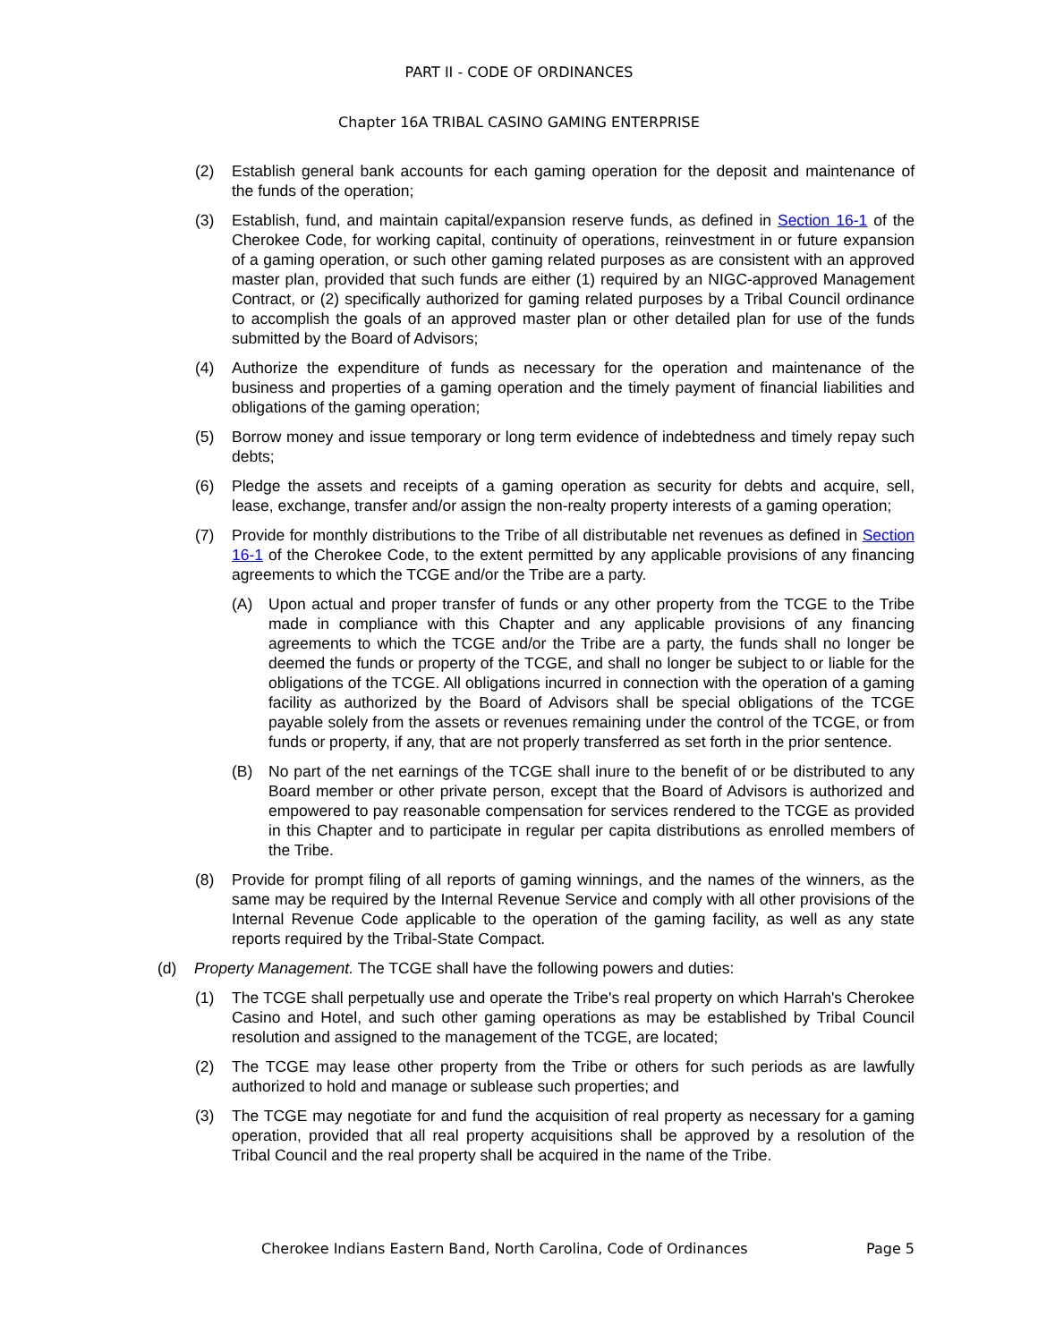PART II - CODE OF ORDINANCES
Chapter 16A TRIBAL CASINO GAMING ENTERPRISE
(2) Establish general bank accounts for each gaming operation for the deposit and maintenance of the funds of the operation;
(3) Establish, fund, and maintain capital/expansion reserve funds, as defined in Section 16-1 of the Cherokee Code, for working capital, continuity of operations, reinvestment in or future expansion of a gaming operation, or such other gaming related purposes as are consistent with an approved master plan, provided that such funds are either (1) required by an NIGC-approved Management Contract, or (2) specifically authorized for gaming related purposes by a Tribal Council ordinance to accomplish the goals of an approved master plan or other detailed plan for use of the funds submitted by the Board of Advisors;
(4) Authorize the expenditure of funds as necessary for the operation and maintenance of the business and properties of a gaming operation and the timely payment of financial liabilities and obligations of the gaming operation;
(5) Borrow money and issue temporary or long term evidence of indebtedness and timely repay such debts;
(6) Pledge the assets and receipts of a gaming operation as security for debts and acquire, sell, lease, exchange, transfer and/or assign the non-realty property interests of a gaming operation;
(7) Provide for monthly distributions to the Tribe of all distributable net revenues as defined in Section 16-1 of the Cherokee Code, to the extent permitted by any applicable provisions of any financing agreements to which the TCGE and/or the Tribe are a party.
(A) Upon actual and proper transfer of funds or any other property from the TCGE to the Tribe made in compliance with this Chapter and any applicable provisions of any financing agreements to which the TCGE and/or the Tribe are a party, the funds shall no longer be deemed the funds or property of the TCGE, and shall no longer be subject to or liable for the obligations of the TCGE. All obligations incurred in connection with the operation of a gaming facility as authorized by the Board of Advisors shall be special obligations of the TCGE payable solely from the assets or revenues remaining under the control of the TCGE, or from funds or property, if any, that are not properly transferred as set forth in the prior sentence.
(B) No part of the net earnings of the TCGE shall inure to the benefit of or be distributed to any Board member or other private person, except that the Board of Advisors is authorized and empowered to pay reasonable compensation for services rendered to the TCGE as provided in this Chapter and to participate in regular per capita distributions as enrolled members of the Tribe.
(8) Provide for prompt filing of all reports of gaming winnings, and the names of the winners, as the same may be required by the Internal Revenue Service and comply with all other provisions of the Internal Revenue Code applicable to the operation of the gaming facility, as well as any state reports required by the Tribal-State Compact.
(d) Property Management. The TCGE shall have the following powers and duties:
(1) The TCGE shall perpetually use and operate the Tribe's real property on which Harrah's Cherokee Casino and Hotel, and such other gaming operations as may be established by Tribal Council resolution and assigned to the management of the TCGE, are located;
(2) The TCGE may lease other property from the Tribe or others for such periods as are lawfully authorized to hold and manage or sublease such properties; and
(3) The TCGE may negotiate for and fund the acquisition of real property as necessary for a gaming operation, provided that all real property acquisitions shall be approved by a resolution of the Tribal Council and the real property shall be acquired in the name of the Tribe.
Cherokee Indians Eastern Band, North Carolina, Code of Ordinances Page 5